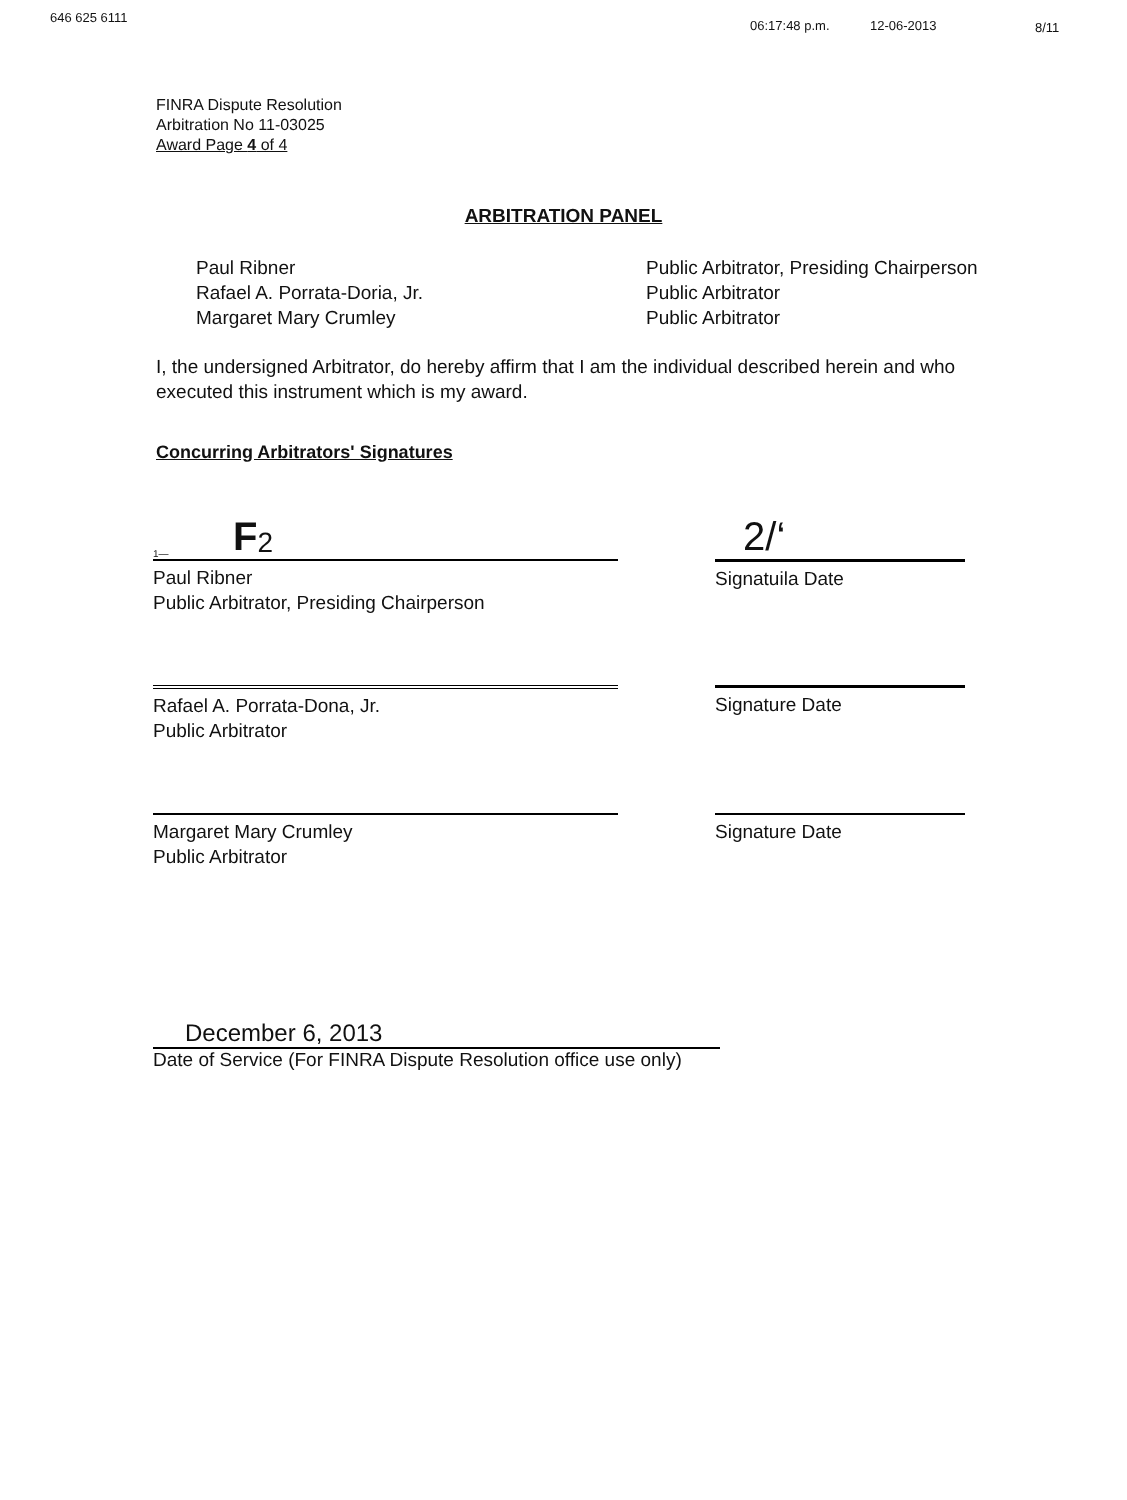646 625 6111 06:17:48 p.m. 12-06-2013 8/11
FINRA Dispute Resolution
Arbitration No 11-03025
Award Page 4 of 4
ARBITRATION PANEL
Paul Ribner
Rafael A. Porrata-Doria, Jr.
Margaret Mary Crumley
Public Arbitrator, Presiding Chairperson
Public Arbitrator
Public Arbitrator
I, the undersigned Arbitrator, do hereby affirm that I am the individual described herein and who executed this instrument which is my award.
Concurring Arbitrators' Signatures
1— F<sup>2</sup> 2/‘
Paul Ribner
Public Arbitrator, Presiding Chairperson
Signatuila Date
Rafael A. Porrata-Dona, Jr.
Public Arbitrator
Signature Date
Margaret Mary Crumley
Public Arbitrator
Signature Date
December 6, 2013
Date of Service (For FINRA Dispute Resolution office use only)